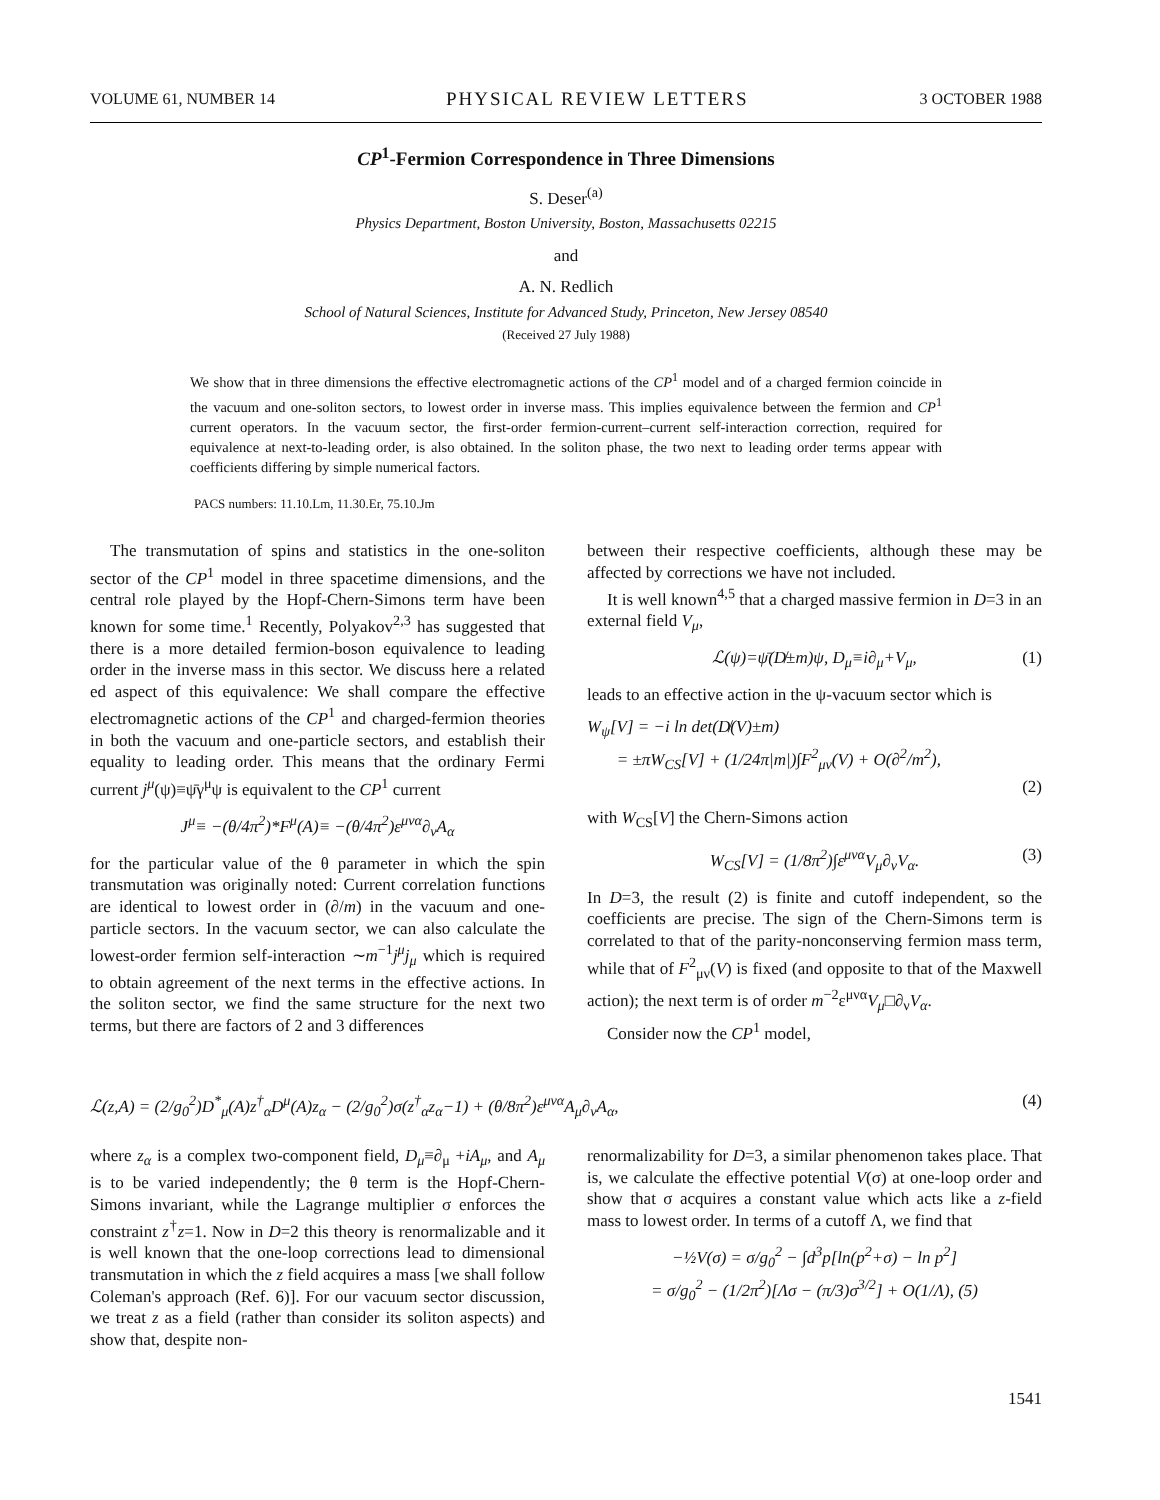VOLUME 61, NUMBER 14 PHYSICAL REVIEW LETTERS 3 OCTOBER 1988
CP<sup>1</sup>-Fermion Correspondence in Three Dimensions
S. Deser<sup>(a)</sup>
Physics Department, Boston University, Boston, Massachusetts 02215
and
A. N. Redlich
School of Natural Sciences, Institute for Advanced Study, Princeton, New Jersey 08540
(Received 27 July 1988)
We show that in three dimensions the effective electromagnetic actions of the CP<sup>1</sup> model and of a charged fermion coincide in the vacuum and one-soliton sectors, to lowest order in inverse mass. This implies equivalence between the fermion and CP<sup>1</sup> current operators. In the vacuum sector, the first-order fermion-current–current self-interaction correction, required for equivalence at next-to-leading order, is also obtained. In the soliton phase, the two next to leading order terms appear with coefficients differing by simple numerical factors.
PACS numbers: 11.10.Lm, 11.30.Er, 75.10.Jm
The transmutation of spins and statistics in the one-soliton sector of the CP<sup>1</sup> model in three spacetime dimensions, and the central role played by the Hopf-Chern-Simons term have been known for some time.<sup>1</sup> Recently, Polyakov<sup>2,3</sup> has suggested that there is a more detailed fermion-boson equivalence to leading order in the inverse mass in this sector. We discuss here a related ed aspect of this equivalence: We shall compare the effective electromagnetic actions of the CP<sup>1</sup> and charged-fermion theories in both the vacuum and one-particle sectors, and establish their equality to leading order. This means that the ordinary Fermi current j<sup>μ</sup>(ψ)≡ψ̄γ<sup>μ</sup>ψ is equivalent to the CP<sup>1</sup> current
J<sup>μ</sup>≡ −(θ/4π<sup>2</sup>)*F<sup>μ</sup>(A)≡ −(θ/4π<sup>2</sup>)ε<sup>μνα</sup>∂<sub>ν</sub>A<sub>α</sub>
for the particular value of the θ parameter in which the spin transmutation was originally noted: Current correlation functions are identical to lowest order in (∂/m) in the vacuum and one-particle sectors. In the vacuum sector, we can also calculate the lowest-order fermion self-interaction ∼m<sup>−1</sup>j<sup>μ</sup>j<sub>μ</sub> which is required to obtain agreement of the next terms in the effective actions. In the soliton sector, we find the same structure for the next two terms, but there are factors of 2 and 3 differences
between their respective coefficients, although these may be affected by corrections we have not included.
It is well known<sup>4,5</sup> that a charged massive fermion in D=3 in an external field V<sub>μ</sub>,
ℒ(ψ)=ψ̄(D̸±m)ψ, D<sub>μ</sub>≡i∂<sub>μ</sub>+V<sub>μ</sub>, (1)
leads to an effective action in the ψ-vacuum sector which is
W<sub>ψ</sub>[V] = −i ln det(D̸(V)±m)
= ±πW<sub>CS</sub>[V] + (1/24π|m|)∫F<sup>2</sup><sub>μν</sub>(V) + O(∂<sup>2</sup>/m<sup>2</sup>),
(2)
with W<sub>CS</sub>[V] the Chern-Simons action
W<sub>CS</sub>[V] = (1/8π<sup>2</sup>)∫ε<sup>μνα</sup>V<sub>μ</sub>∂<sub>ν</sub>V<sub>α</sub>. (3)
In D=3, the result (2) is finite and cutoff independent, so the coefficients are precise. The sign of the Chern-Simons term is correlated to that of the parity-nonconserving fermion mass term, while that of F<sup>2</sup><sub>μν</sub>(V) is fixed (and opposite to that of the Maxwell action); the next term is of order m<sup>−2</sup>ε<sup>μνα</sup>V<sub>μ</sub>□∂<sub>ν</sub>V<sub>α</sub>.
Consider now the CP<sup>1</sup> model,
ℒ(z,A) = (2/g<sub>0</sub><sup>2</sup>)D<sup>*</sup><sub>μ</sub>(A)z<sup>†</sup><sub>α</sub>D<sup>μ</sup>(A)z<sub>α</sub> − (2/g<sub>0</sub><sup>2</sup>)σ(z<sup>†</sup><sub>α</sub>z<sub>α</sub>−1) + (θ/8π<sup>2</sup>)ε<sup>μνα</sup>A<sub>μ</sub>∂<sub>ν</sub>A<sub>α</sub>, (4)
where z<sub>α</sub> is a complex two-component field, D<sub>μ</sub>≡∂<sub>μ</sub> +iA<sub>μ</sub>, and A<sub>μ</sub> is to be varied independently; the θ term is the Hopf-Chern-Simons invariant, while the Lagrange multiplier σ enforces the constraint z<sup>†</sup>z=1. Now in D=2 this theory is renormalizable and it is well known that the one-loop corrections lead to dimensional transmutation in which the z field acquires a mass [we shall follow Coleman's approach (Ref. 6)]. For our vacuum sector discussion, we treat z as a field (rather than consider its soliton aspects) and show that, despite non-
renormalizability for D=3, a similar phenomenon takes place. That is, we calculate the effective potential V(σ) at one-loop order and show that σ acquires a constant value which acts like a z-field mass to lowest order. In terms of a cutoff Λ, we find that
−½V(σ) = σ/g<sub>0</sub><sup>2</sup> − ∫d<sup>3</sup>p[ln(p<sup>2</sup>+σ) − ln p<sup>2</sup>]
= σ/g<sub>0</sub><sup>2</sup> − (1/2π<sup>2</sup>)[Λσ − (π/3)σ<sup>3/2</sup>] + O(1/Λ), (5)
1541